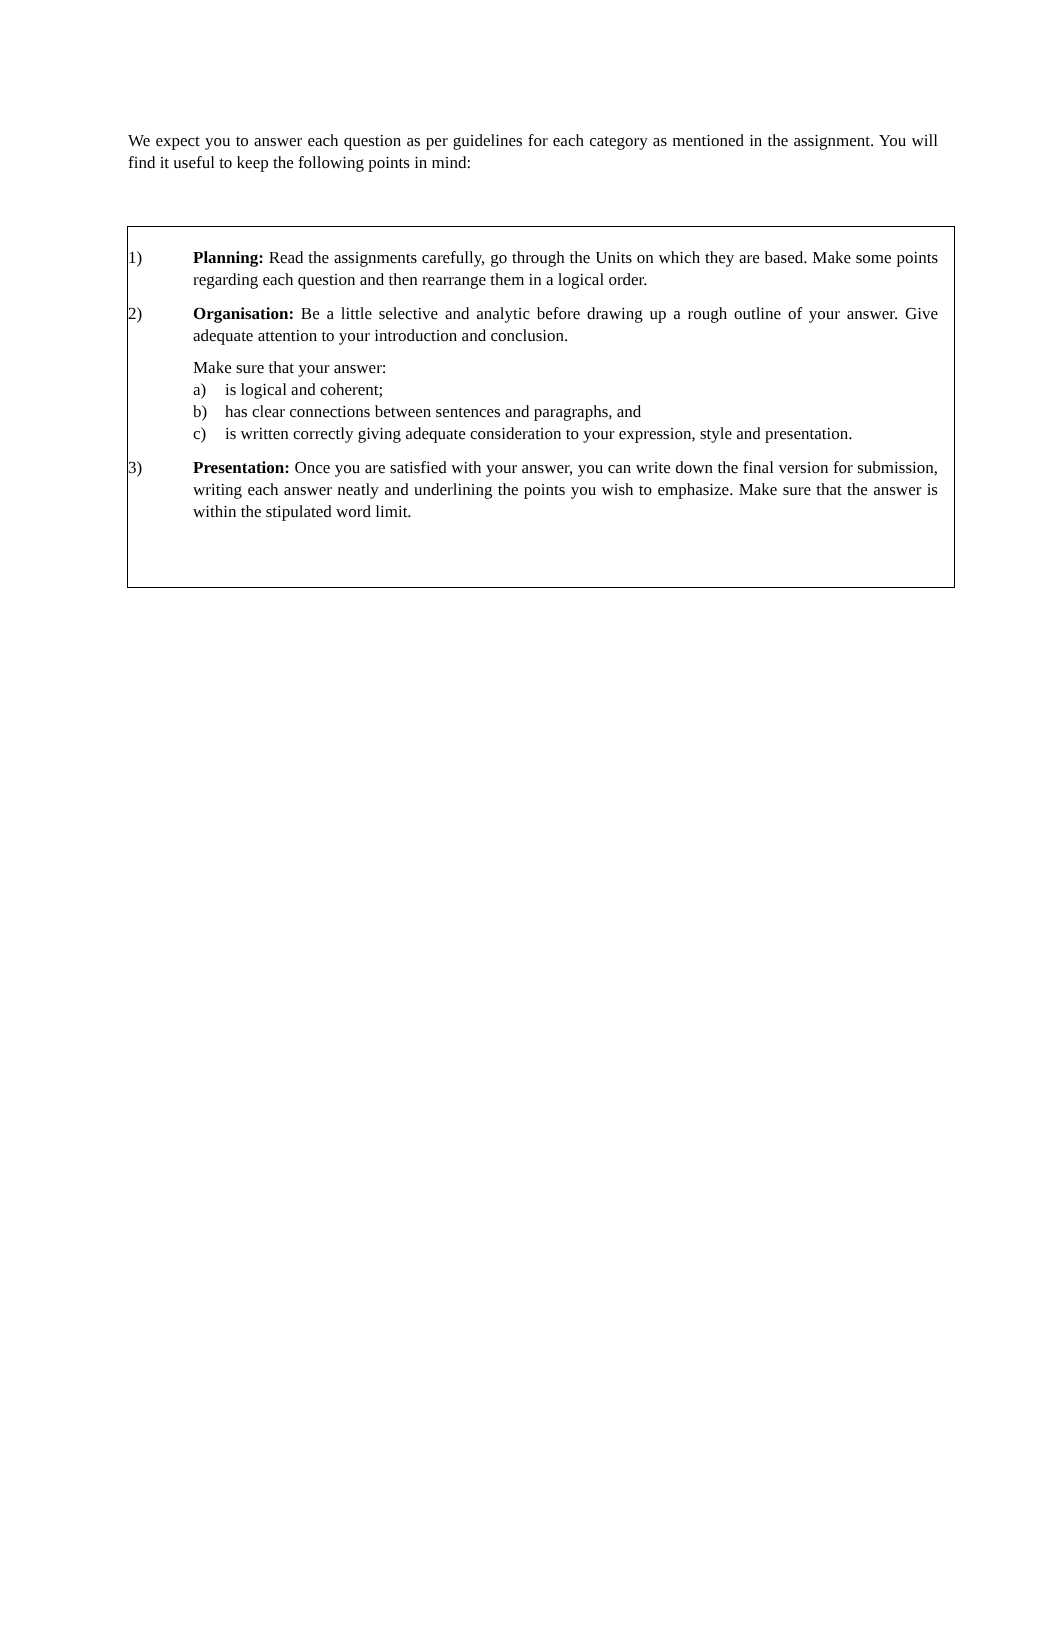We expect you to answer each question as per guidelines for each category as mentioned in the assignment. You will find it useful to keep the following points in mind:
1) Planning: Read the assignments carefully, go through the Units on which they are based. Make some points regarding each question and then rearrange them in a logical order.
2) Organisation: Be a little selective and analytic before drawing up a rough outline of your answer. Give adequate attention to your introduction and conclusion.
Make sure that your answer:
a) is logical and coherent;
b) has clear connections between sentences and paragraphs, and
c) is written correctly giving adequate consideration to your expression, style and presentation.
3) Presentation: Once you are satisfied with your answer, you can write down the final version for submission, writing each answer neatly and underlining the points you wish to emphasize. Make sure that the answer is within the stipulated word limit.